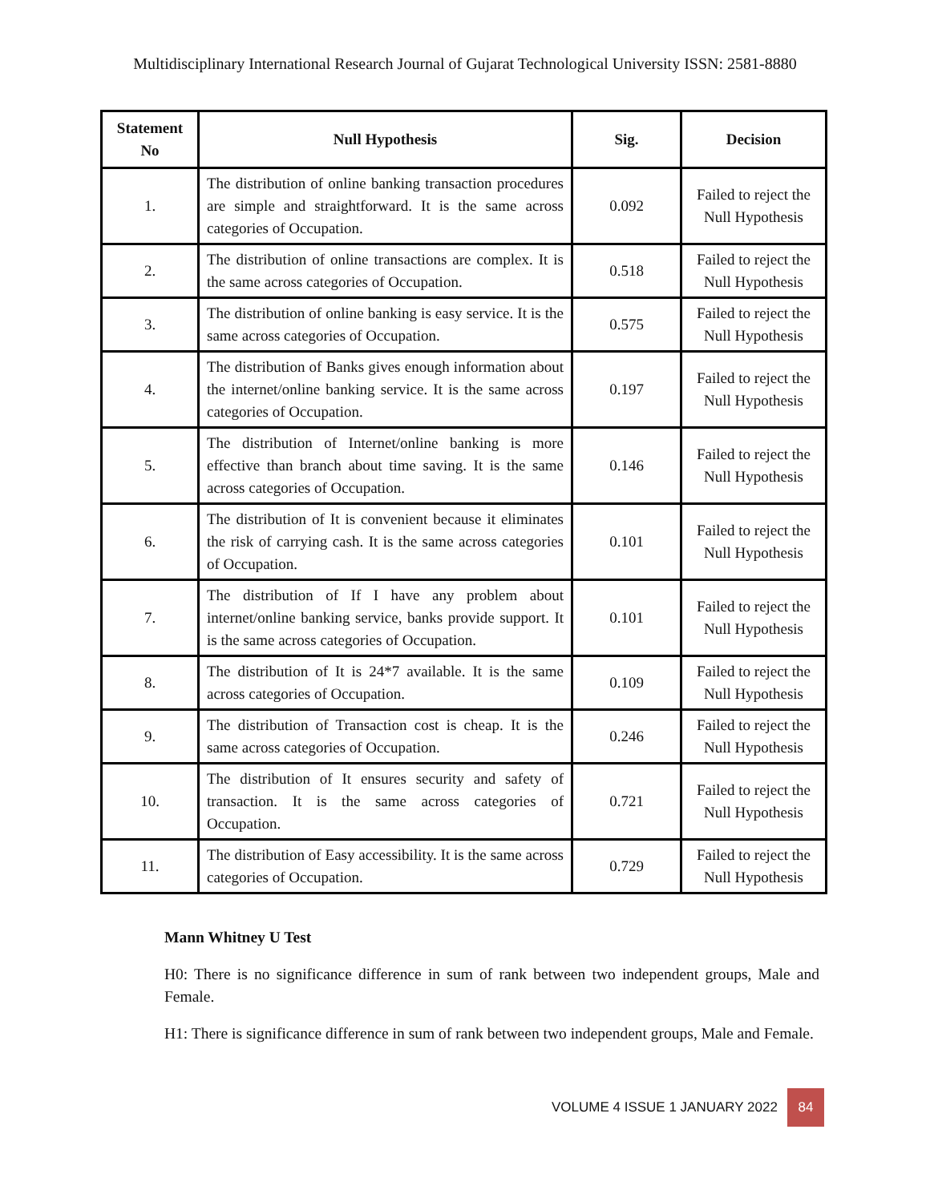Multidisciplinary International Research Journal of Gujarat Technological University ISSN: 2581-8880
| Statement No | Null Hypothesis | Sig. | Decision |
| --- | --- | --- | --- |
| 1. | The distribution of online banking transaction procedures are simple and straightforward. It is the same across categories of Occupation. | 0.092 | Failed to reject the Null Hypothesis |
| 2. | The distribution of online transactions are complex. It is the same across categories of Occupation. | 0.518 | Failed to reject the Null Hypothesis |
| 3. | The distribution of online banking is easy service. It is the same across categories of Occupation. | 0.575 | Failed to reject the Null Hypothesis |
| 4. | The distribution of Banks gives enough information about the internet/online banking service. It is the same across categories of Occupation. | 0.197 | Failed to reject the Null Hypothesis |
| 5. | The distribution of Internet/online banking is more effective than branch about time saving. It is the same across categories of Occupation. | 0.146 | Failed to reject the Null Hypothesis |
| 6. | The distribution of It is convenient because it eliminates the risk of carrying cash. It is the same across categories of Occupation. | 0.101 | Failed to reject the Null Hypothesis |
| 7. | The distribution of If I have any problem about internet/online banking service, banks provide support. It is the same across categories of Occupation. | 0.101 | Failed to reject the Null Hypothesis |
| 8. | The distribution of It is 24*7 available. It is the same across categories of Occupation. | 0.109 | Failed to reject the Null Hypothesis |
| 9. | The distribution of Transaction cost is cheap. It is the same across categories of Occupation. | 0.246 | Failed to reject the Null Hypothesis |
| 10. | The distribution of It ensures security and safety of transaction. It is the same across categories of Occupation. | 0.721 | Failed to reject the Null Hypothesis |
| 11. | The distribution of Easy accessibility. It is the same across categories of Occupation. | 0.729 | Failed to reject the Null Hypothesis |
Mann Whitney U Test
H0: There is no significance difference in sum of rank between two independent groups, Male and Female.
H1: There is significance difference in sum of rank between two independent groups, Male and Female.
VOLUME 4 ISSUE 1 JANUARY 2022 84